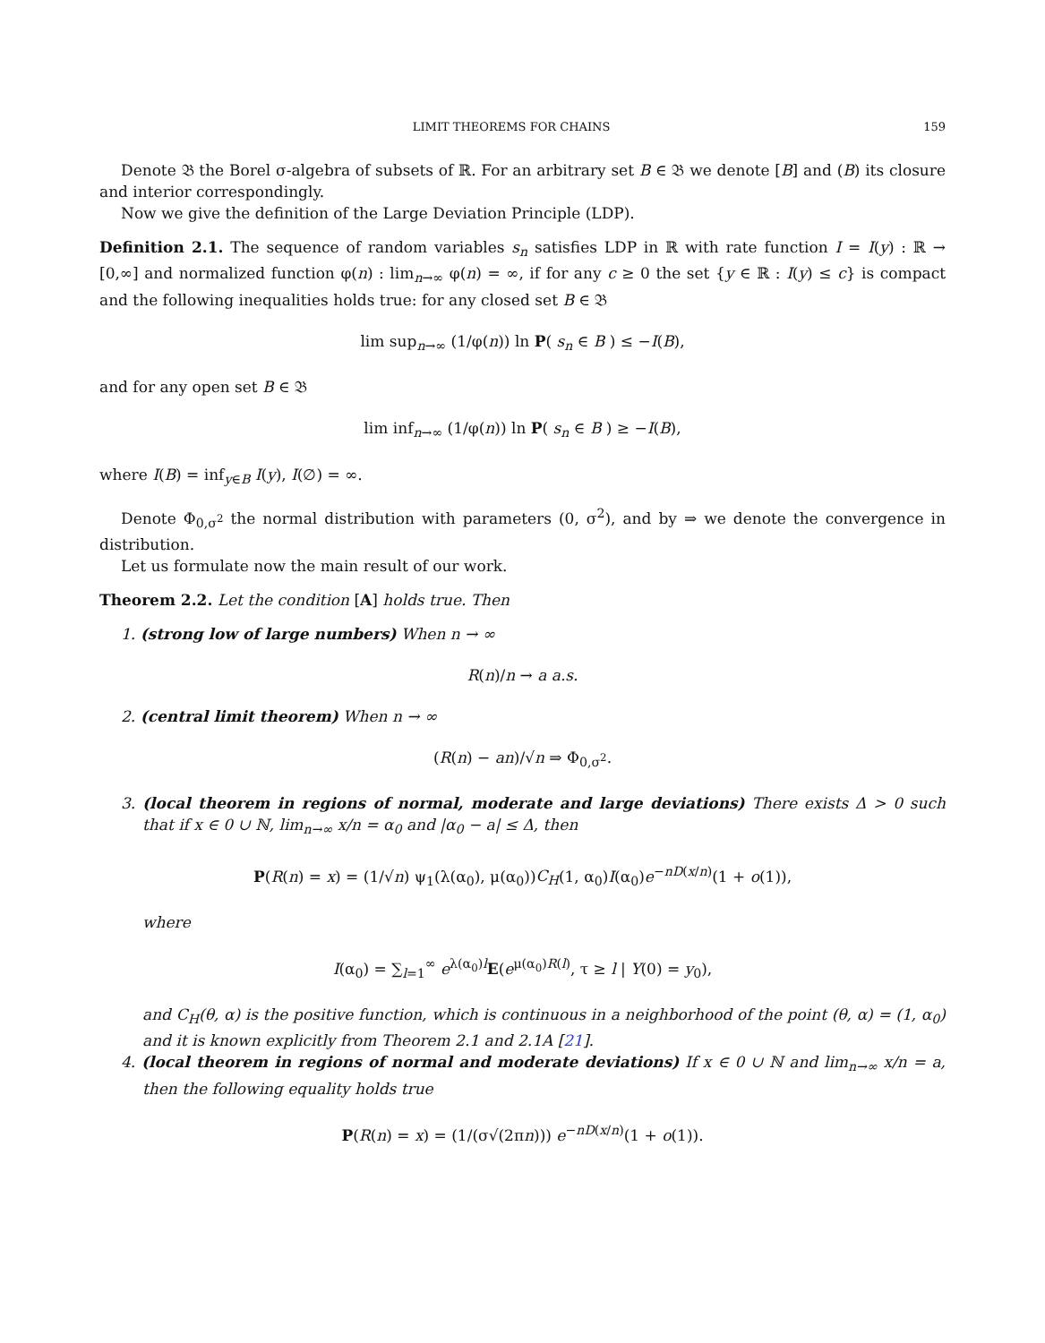LIMIT THEOREMS FOR CHAINS 159
Denote 𝔅 the Borel σ-algebra of subsets of ℝ. For an arbitrary set B ∈ 𝔅 we denote [B] and (B) its closure and interior correspondingly.
Now we give the definition of the Large Deviation Principle (LDP).
Definition 2.1. The sequence of random variables s<sub>n</sub> satisfies LDP in ℝ with rate function I = I(y) : ℝ → [0,∞] and normalized function φ(n) : lim<sub>n→∞</sub> φ(n) = ∞, if for any c ≥ 0 the set {y ∈ ℝ : I(y) ≤ c} is compact and the following inequalities holds true: for any closed set B ∈ 𝔅
lim sup<sub>n→∞</sub> (1/φ(n)) ln P( s<sub>n</sub> ∈ B ) ≤ −I(B),
and for any open set B ∈ 𝔅
lim inf<sub>n→∞</sub> (1/φ(n)) ln P( s<sub>n</sub> ∈ B ) ≥ −I(B),
where I(B) = inf<sub>y∈B</sub> I(y), I(∅) = ∞.
Denote Φ<sub>0,σ<sup>2</sup></sub> the normal distribution with parameters (0, σ<sup>2</sup>), and by ⇒ we denote the convergence in distribution.
Let us formulate now the main result of our work.
Theorem 2.2. Let the condition [A] holds true. Then
1. (strong low of large numbers) When n → ∞
R(n)/n → a a.s.
2. (central limit theorem) When n → ∞
(R(n) − an)/√n ⇒ Φ<sub>0,σ<sup>2</sup></sub>.
3. (local theorem in regions of normal, moderate and large deviations) There exists Δ > 0 such that if x ∈ 0 ∪ ℕ, lim<sub>n→∞</sub> x/n = α<sub>0</sub> and |α<sub>0</sub> − a| ≤ Δ, then
P(R(n) = x) = (1/√n) ψ<sub>1</sub>(λ(α<sub>0</sub>), μ(α<sub>0</sub>))C<sub>H</sub>(1, α<sub>0</sub>)I(α<sub>0</sub>)e<sup>−nD(x/n)</sup>(1 + o(1)),
where
I(α<sub>0</sub>) = ∑<sub>l=1</sub><sup>∞</sup> e<sup>λ(α<sub>0</sub>)l</sup>E(e<sup>μ(α<sub>0</sub>)R(l)</sup>, τ ≥ l | Y(0) = y<sub>0</sub>),
and C<sub>H</sub>(θ, α) is the positive function, which is continuous in a neighborhood of the point (θ, α) = (1, α<sub>0</sub>) and it is known explicitly from Theorem 2.1 and 2.1A [21].
4. (local theorem in regions of normal and moderate deviations) If x ∈ 0 ∪ ℕ and lim<sub>n→∞</sub> x/n = a, then the following equality holds true
P(R(n) = x) = (1/(σ√(2πn))) e<sup>−nD(x/n)</sup>(1 + o(1)).